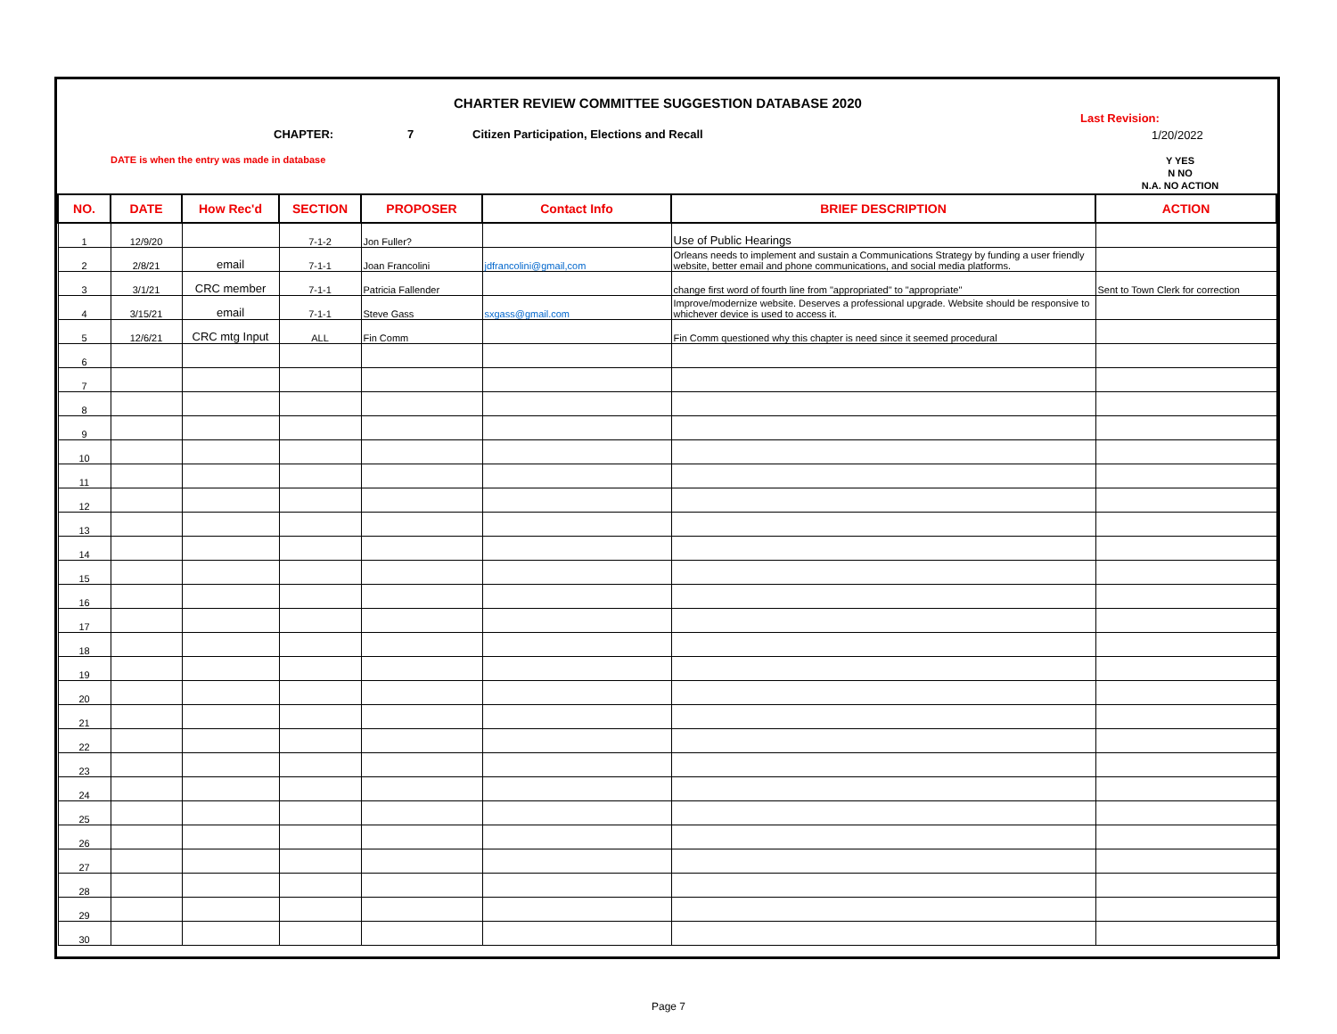CHARTER REVIEW COMMITTEE SUGGESTION DATABASE 2020
CHAPTER: 7
Citizen Participation, Elections and Recall
Last Revision:
1/20/2022
DATE is when the entry was made in database
Y YES
N NO
N.A. NO ACTION
| NO. | DATE | How Rec'd | SECTION | PROPOSER | Contact Info | BRIEF DESCRIPTION | ACTION |
| --- | --- | --- | --- | --- | --- | --- | --- |
| 1 | 12/9/20 | | 7-1-2 | Jon Fuller? | | Use of Public Hearings | |
| 2 | 2/8/21 | email | 7-1-1 | Joan Francolini | jdfrancolini@gmail,com | Orleans needs to implement and sustain a Communications Strategy by funding a user friendly website, better email and phone communications, and social media platforms. | |
| 3 | 3/1/21 | CRC member | 7-1-1 | Patricia Fallender | | change first word of fourth line from "appropriated" to "appropriate" | Sent to Town Clerk for correction |
| 4 | 3/15/21 | email | 7-1-1 | Steve Gass | sxgass@gmail.com | Improve/modernize website. Deserves a professional upgrade. Website should be responsive to whichever device is used to access it. | |
| 5 | 12/6/21 | CRC mtg Input | ALL | Fin Comm | | Fin Comm questioned why this chapter is need since it seemed procedural | |
| 6 | | | | | | | |
| 7 | | | | | | | |
| 8 | | | | | | | |
| 9 | | | | | | | |
| 10 | | | | | | | |
| 11 | | | | | | | |
| 12 | | | | | | | |
| 13 | | | | | | | |
| 14 | | | | | | | |
| 15 | | | | | | | |
| 16 | | | | | | | |
| 17 | | | | | | | |
| 18 | | | | | | | |
| 19 | | | | | | | |
| 20 | | | | | | | |
| 21 | | | | | | | |
| 22 | | | | | | | |
| 23 | | | | | | | |
| 24 | | | | | | | |
| 25 | | | | | | | |
| 26 | | | | | | | |
| 27 | | | | | | | |
| 28 | | | | | | | |
| 29 | | | | | | | |
| 30 | | | | | | | |
Page 7